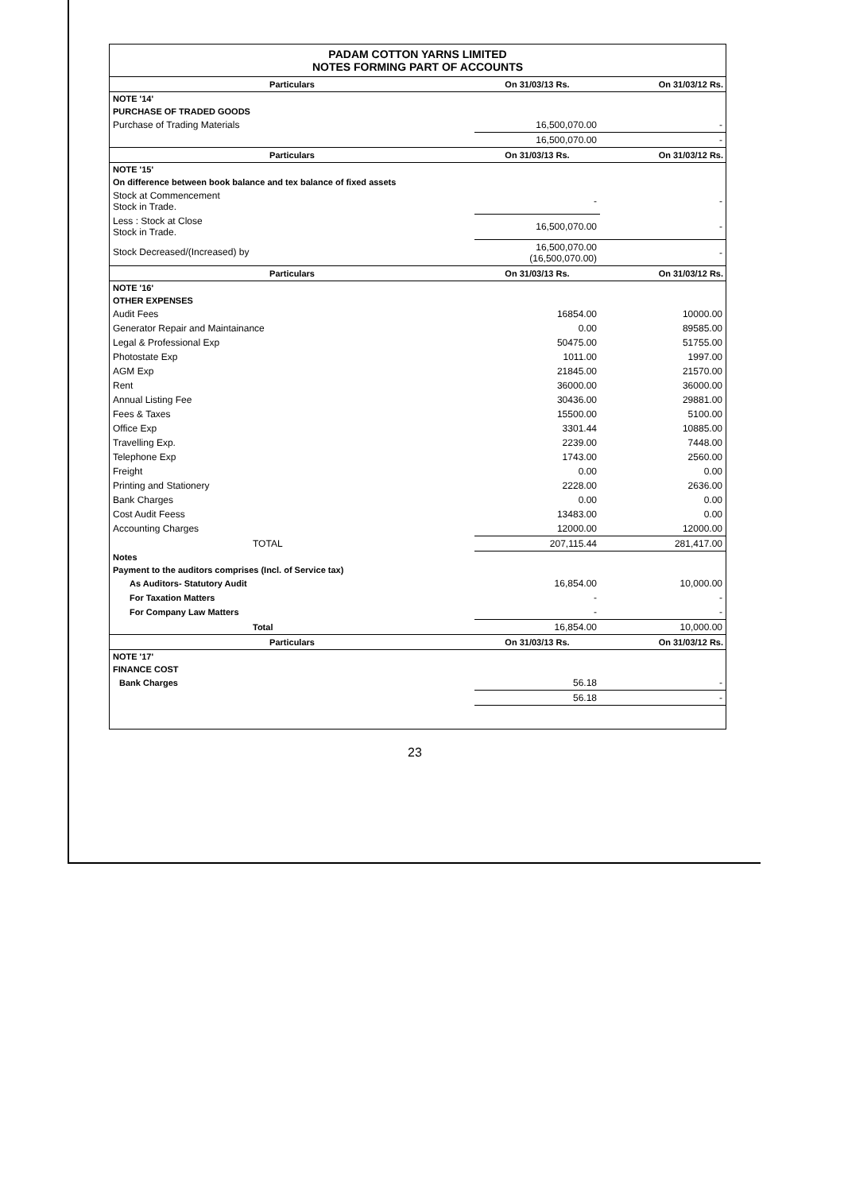PADAM COTTON YARNS LIMITED
NOTES FORMING PART OF ACCOUNTS
| Particulars | On 31/03/13 Rs. | On 31/03/12 Rs. |
| --- | --- | --- |
| NOTE '14' | | |
| PURCHASE OF TRADED GOODS | | |
| Purchase of Trading Materials | 16,500,070.00 | - |
| | 16,500,070.00 | - |
| Particulars | On 31/03/13 Rs. | On 31/03/12 Rs. |
| NOTE '15' | | |
| On difference between book balance and tex balance of fixed assets | | |
| Stock at Commencement Stock in Trade. | - | - |
| Less : Stock at Close Stock in Trade. | 16,500,070.00 | - |
| Stock Decreased/(Increased) by | 16,500,070.00 (16,500,070.00) | - |
| Particulars | On 31/03/13 Rs. | On 31/03/12 Rs. |
| NOTE '16' | | |
| OTHER EXPENSES | | |
| Audit Fees | 16854.00 | 10000.00 |
| Generator Repair and Maintainance | 0.00 | 89585.00 |
| Legal & Professional Exp | 50475.00 | 51755.00 |
| Photostate Exp | 1011.00 | 1997.00 |
| AGM Exp | 21845.00 | 21570.00 |
| Rent | 36000.00 | 36000.00 |
| Annual Listing Fee | 30436.00 | 29881.00 |
| Fees & Taxes | 15500.00 | 5100.00 |
| Office Exp | 3301.44 | 10885.00 |
| Travelling Exp. | 2239.00 | 7448.00 |
| Telephone Exp | 1743.00 | 2560.00 |
| Freight | 0.00 | 0.00 |
| Printing and Stationery | 2228.00 | 2636.00 |
| Bank Charges | 0.00 | 0.00 |
| Cost Audit Feess | 13483.00 | 0.00 |
| Accounting Charges | 12000.00 | 12000.00 |
| TOTAL | 207,115.44 | 281,417.00 |
| Notes | | |
| Payment to the auditors comprises (Incl. of Service tax) | | |
| As Auditors- Statutory Audit | 16,854.00 | 10,000.00 |
| For Taxation Matters | - | - |
| For Company Law Matters | - | - |
| Total | 16,854.00 | 10,000.00 |
| Particulars | On 31/03/13 Rs. | On 31/03/12 Rs. |
| NOTE '17' | | |
| FINANCE COST | | |
| Bank Charges | 56.18 | - |
| | 56.18 | - |
23